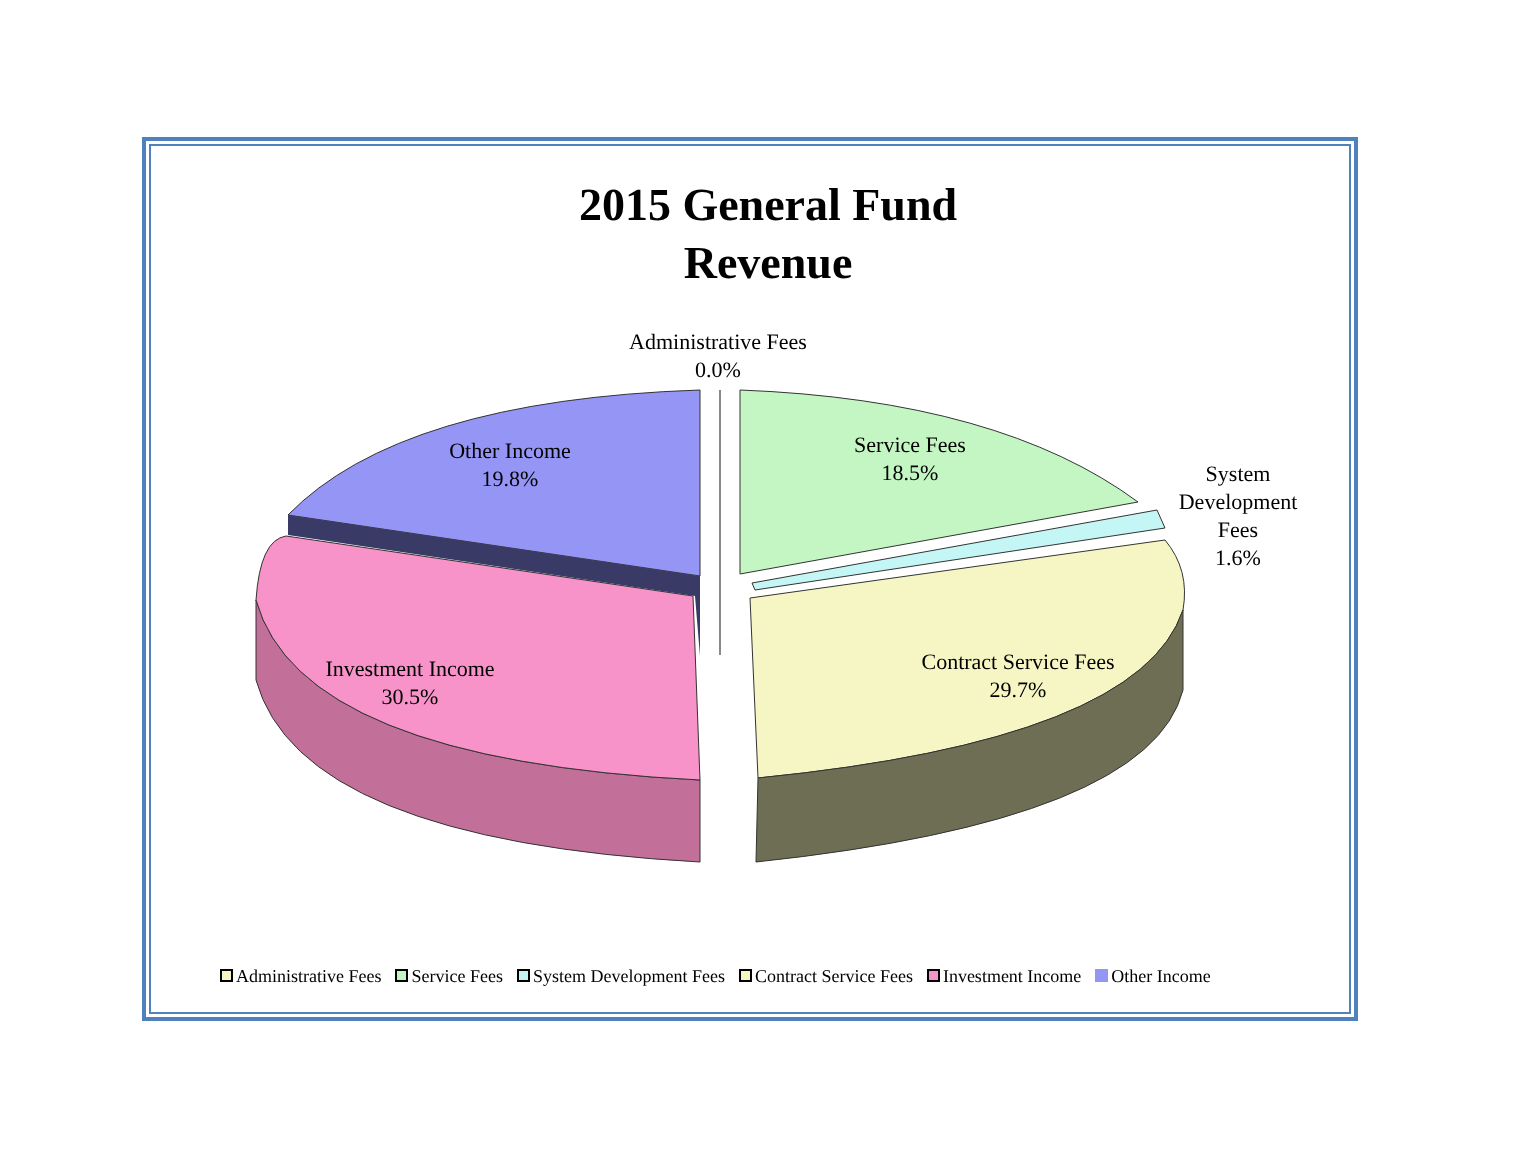2015 General Fund
Revenue
Administrative Fees
0.0%
Other Income
19.8%
Service Fees
18.5%
System
Development
Fees
1.6%
Investment Income
30.5%
Contract Service Fees
29.7%
Administrative Fees Service Fees System Development Fees Contract Service Fees Investment Income Other Income